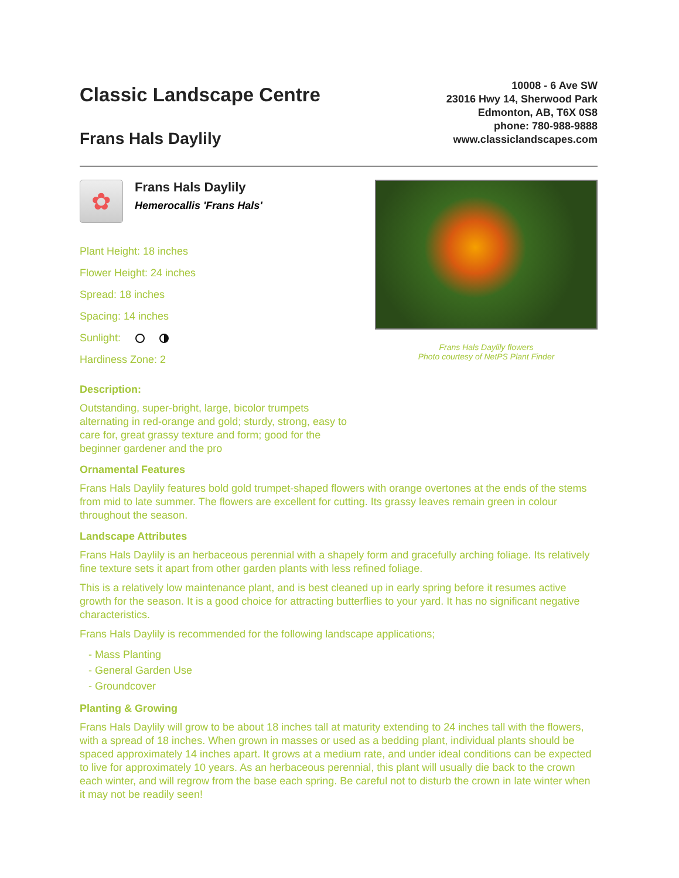Classic Landscape Centre
Frans Hals Daylily
10008 - 6 Ave SW
23016 Hwy 14, Sherwood Park
Edmonton, AB, T6X 0S8
phone: 780-988-9888
www.classiclandscapes.com
✿
Frans Hals Daylily
Hemerocallis 'Frans Hals'
Plant Height: 18 inches
Flower Height: 24 inches
Spread: 18 inches
Spacing: 14 inches
Sunlight:
Hardiness Zone: 2
Frans Hals Daylily flowers
Photo courtesy of NetPS Plant Finder
Description:
Outstanding, super-bright, large, bicolor trumpets alternating in red-orange and gold; sturdy, strong, easy to care for, great grassy texture and form; good for the beginner gardener and the pro
Ornamental Features
Frans Hals Daylily features bold gold trumpet-shaped flowers with orange overtones at the ends of the stems from mid to late summer. The flowers are excellent for cutting. Its grassy leaves remain green in colour throughout the season.
Landscape Attributes
Frans Hals Daylily is an herbaceous perennial with a shapely form and gracefully arching foliage. Its relatively fine texture sets it apart from other garden plants with less refined foliage.
This is a relatively low maintenance plant, and is best cleaned up in early spring before it resumes active growth for the season. It is a good choice for attracting butterflies to your yard. It has no significant negative characteristics.
Frans Hals Daylily is recommended for the following landscape applications;
- Mass Planting
- General Garden Use
- Groundcover
Planting & Growing
Frans Hals Daylily will grow to be about 18 inches tall at maturity extending to 24 inches tall with the flowers, with a spread of 18 inches. When grown in masses or used as a bedding plant, individual plants should be spaced approximately 14 inches apart. It grows at a medium rate, and under ideal conditions can be expected to live for approximately 10 years. As an herbaceous perennial, this plant will usually die back to the crown each winter, and will regrow from the base each spring. Be careful not to disturb the crown in late winter when it may not be readily seen!